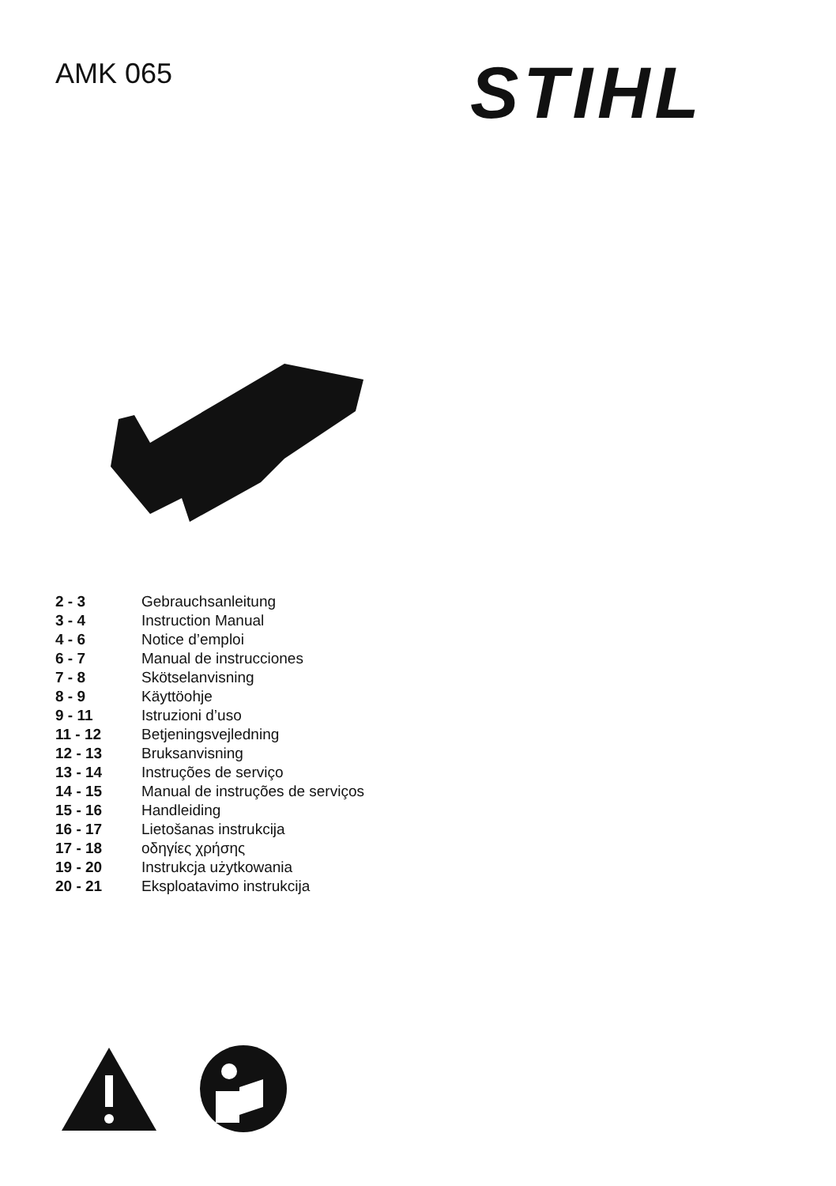AMK 065 STIHL
| 2 - 3 | Gebrauchsanleitung |
| 3 - 4 | Instruction Manual |
| 4 - 6 | Notice d’emploi |
| 6 - 7 | Manual de instrucciones |
| 7 - 8 | Skötselanvisning |
| 8 - 9 | Käyttöohje |
| 9 - 11 | Istruzioni d’uso |
| 11 - 12 | Betjeningsvejledning |
| 12 - 13 | Bruksanvisning |
| 13 - 14 | Instruções de serviço |
| 14 - 15 | Manual de instruções de serviços |
| 15 - 16 | Handleiding |
| 16 - 17 | Lietošanas instrukcija |
| 17 - 18 | οδηγίες χρήσης |
| 19 - 20 | Instrukcja użytkowania |
| 20 - 21 | Eksploatavimo instrukcija |